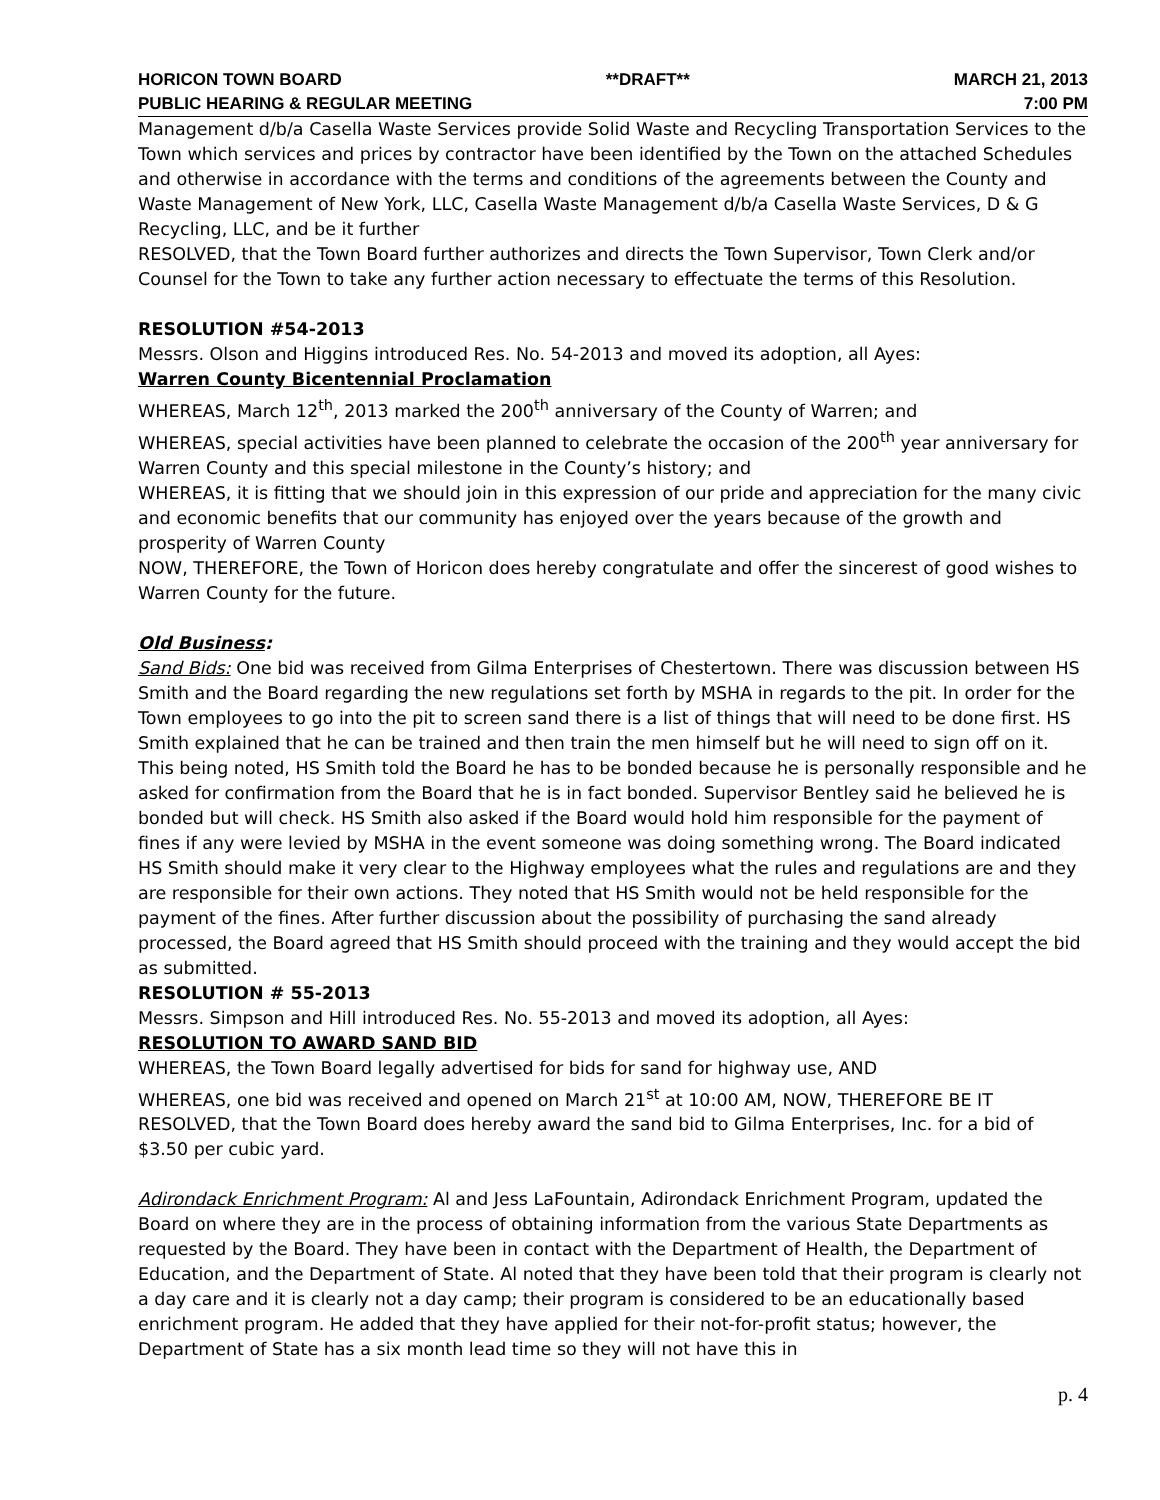HORICON TOWN BOARD **DRAFT** MARCH 21, 2013
PUBLIC HEARING & REGULAR MEETING 7:00 PM
Management d/b/a Casella Waste Services provide Solid Waste and Recycling Transportation Services to the Town which services and prices by contractor have been identified by the Town on the attached Schedules and otherwise in accordance with the terms and conditions of the agreements between the County and Waste Management of New York, LLC, Casella Waste Management d/b/a Casella Waste Services, D & G Recycling, LLC, and be it further
RESOLVED, that the Town Board further authorizes and directs the Town Supervisor, Town Clerk and/or Counsel for the Town to take any further action necessary to effectuate the terms of this Resolution.
RESOLUTION #54-2013
Messrs. Olson and Higgins introduced Res. No. 54-2013 and moved its adoption, all Ayes:
Warren County Bicentennial Proclamation
WHEREAS, March 12<sup>th</sup>, 2013 marked the 200<sup>th</sup> anniversary of the County of Warren; and
WHEREAS, special activities have been planned to celebrate the occasion of the 200<sup>th</sup> year anniversary for Warren County and this special milestone in the County’s history; and
WHEREAS, it is fitting that we should join in this expression of our pride and appreciation for the many civic and economic benefits that our community has enjoyed over the years because of the growth and prosperity of Warren County
NOW, THEREFORE, the Town of Horicon does hereby congratulate and offer the sincerest of good wishes to Warren County for the future.
Old Business:
Sand Bids: One bid was received from Gilma Enterprises of Chestertown. There was discussion between HS Smith and the Board regarding the new regulations set forth by MSHA in regards to the pit. In order for the Town employees to go into the pit to screen sand there is a list of things that will need to be done first. HS Smith explained that he can be trained and then train the men himself but he will need to sign off on it. This being noted, HS Smith told the Board he has to be bonded because he is personally responsible and he asked for confirmation from the Board that he is in fact bonded. Supervisor Bentley said he believed he is bonded but will check. HS Smith also asked if the Board would hold him responsible for the payment of fines if any were levied by MSHA in the event someone was doing something wrong. The Board indicated HS Smith should make it very clear to the Highway employees what the rules and regulations are and they are responsible for their own actions. They noted that HS Smith would not be held responsible for the payment of the fines. After further discussion about the possibility of purchasing the sand already processed, the Board agreed that HS Smith should proceed with the training and they would accept the bid as submitted.
RESOLUTION # 55-2013
Messrs. Simpson and Hill introduced Res. No. 55-2013 and moved its adoption, all Ayes:
RESOLUTION TO AWARD SAND BID
WHEREAS, the Town Board legally advertised for bids for sand for highway use, AND
WHEREAS, one bid was received and opened on March 21<sup>st</sup> at 10:00 AM, NOW, THEREFORE BE IT RESOLVED, that the Town Board does hereby award the sand bid to Gilma Enterprises, Inc. for a bid of $3.50 per cubic yard.
Adirondack Enrichment Program: Al and Jess LaFountain, Adirondack Enrichment Program, updated the Board on where they are in the process of obtaining information from the various State Departments as requested by the Board. They have been in contact with the Department of Health, the Department of Education, and the Department of State. Al noted that they have been told that their program is clearly not a day care and it is clearly not a day camp; their program is considered to be an educationally based enrichment program. He added that they have applied for their not-for-profit status; however, the Department of State has a six month lead time so they will not have this in
p. 4